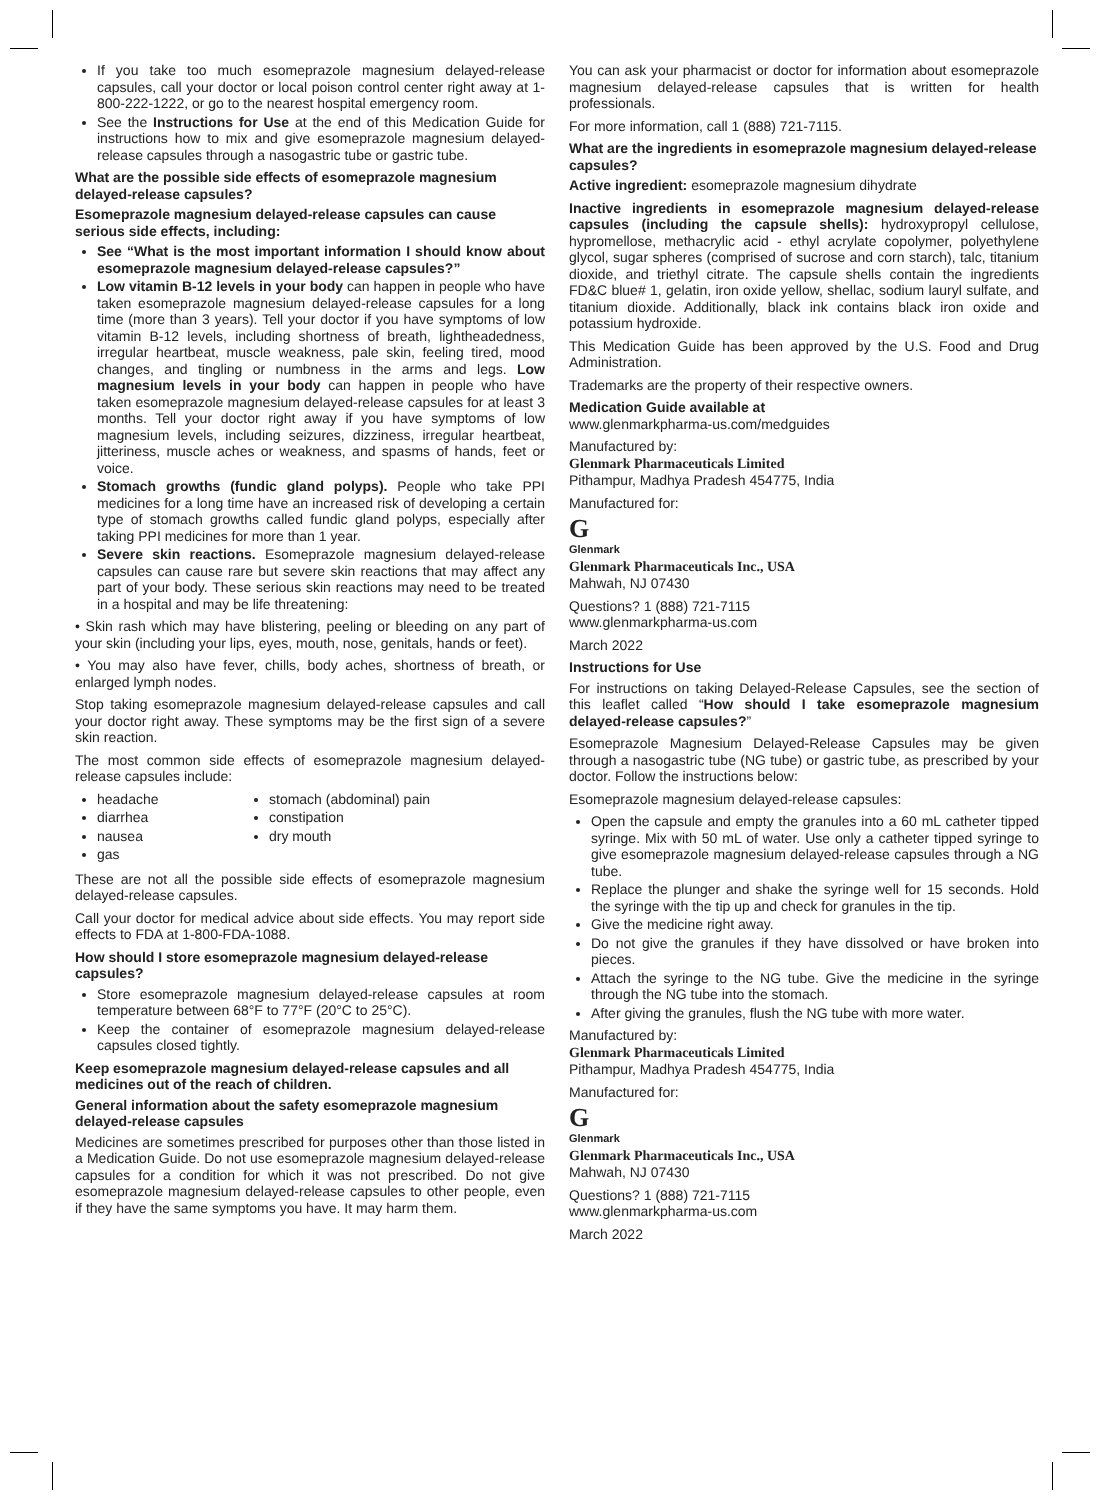If you take too much esomeprazole magnesium delayed-release capsules, call your doctor or local poison control center right away at 1-800-222-1222, or go to the nearest hospital emergency room.
See the Instructions for Use at the end of this Medication Guide for instructions how to mix and give esomeprazole magnesium delayed-release capsules through a nasogastric tube or gastric tube.
What are the possible side effects of esomeprazole magnesium delayed-release capsules?
Esomeprazole magnesium delayed-release capsules can cause serious side effects, including:
See “What is the most important information I should know about esomeprazole magnesium delayed-release capsules?”
Low vitamin B-12 levels in your body can happen in people who have taken esomeprazole magnesium delayed-release capsules for a long time (more than 3 years). Tell your doctor if you have symptoms of low vitamin B-12 levels, including shortness of breath, lightheadedness, irregular heartbeat, muscle weakness, pale skin, feeling tired, mood changes, and tingling or numbness in the arms and legs. Low magnesium levels in your body can happen in people who have taken esomeprazole magnesium delayed-release capsules for at least 3 months. Tell your doctor right away if you have symptoms of low magnesium levels, including seizures, dizziness, irregular heartbeat, jitteriness, muscle aches or weakness, and spasms of hands, feet or voice.
Stomach growths (fundic gland polyps). People who take PPI medicines for a long time have an increased risk of developing a certain type of stomach growths called fundic gland polyps, especially after taking PPI medicines for more than 1 year.
Severe skin reactions. Esomeprazole magnesium delayed-release capsules can cause rare but severe skin reactions that may affect any part of your body. These serious skin reactions may need to be treated in a hospital and may be life threatening:
• Skin rash which may have blistering, peeling or bleeding on any part of your skin (including your lips, eyes, mouth, nose, genitals, hands or feet).
• You may also have fever, chills, body aches, shortness of breath, or enlarged lymph nodes.
Stop taking esomeprazole magnesium delayed-release capsules and call your doctor right away. These symptoms may be the first sign of a severe skin reaction.
The most common side effects of esomeprazole magnesium delayed-release capsules include:
headache
diarrhea
nausea
gas
stomach (abdominal) pain
constipation
dry mouth
These are not all the possible side effects of esomeprazole magnesium delayed-release capsules.
Call your doctor for medical advice about side effects. You may report side effects to FDA at 1-800-FDA-1088.
How should I store esomeprazole magnesium delayed-release capsules?
Store esomeprazole magnesium delayed-release capsules at room temperature between 68°F to 77°F (20°C to 25°C).
Keep the container of esomeprazole magnesium delayed-release capsules closed tightly.
Keep esomeprazole magnesium delayed-release capsules and all medicines out of the reach of children.
General information about the safety esomeprazole magnesium delayed-release capsules
Medicines are sometimes prescribed for purposes other than those listed in a Medication Guide. Do not use esomeprazole magnesium delayed-release capsules for a condition for which it was not prescribed. Do not give esomeprazole magnesium delayed-release capsules to other people, even if they have the same symptoms you have. It may harm them.
You can ask your pharmacist or doctor for information about esomeprazole magnesium delayed-release capsules that is written for health professionals.
For more information, call 1 (888) 721-7115.
What are the ingredients in esomeprazole magnesium delayed-release capsules?
Active ingredient: esomeprazole magnesium dihydrate
Inactive ingredients in esomeprazole magnesium delayed-release capsules (including the capsule shells): hydroxypropyl cellulose, hypromellose, methacrylic acid - ethyl acrylate copolymer, polyethylene glycol, sugar spheres (comprised of sucrose and corn starch), talc, titanium dioxide, and triethyl citrate. The capsule shells contain the ingredients FD&C blue# 1, gelatin, iron oxide yellow, shellac, sodium lauryl sulfate, and titanium dioxide. Additionally, black ink contains black iron oxide and potassium hydroxide.
This Medication Guide has been approved by the U.S. Food and Drug Administration.
Trademarks are the property of their respective owners.
Medication Guide available at
www.glenmarkpharma-us.com/medguides
Manufactured by:
Glenmark Pharmaceuticals Limited
Pithampur, Madhya Pradesh 454775, India
Manufactured for:
G
Glenmark
Glenmark Pharmaceuticals Inc., USA
Mahwah, NJ 07430
Questions? 1 (888) 721-7115
www.glenmarkpharma-us.com
March 2022
Instructions for Use
For instructions on taking Delayed-Release Capsules, see the section of this leaflet called “How should I take esomeprazole magnesium delayed-release capsules?”
Esomeprazole Magnesium Delayed-Release Capsules may be given through a nasogastric tube (NG tube) or gastric tube, as prescribed by your doctor. Follow the instructions below:
Esomeprazole magnesium delayed-release capsules:
Open the capsule and empty the granules into a 60 mL catheter tipped syringe. Mix with 50 mL of water. Use only a catheter tipped syringe to give esomeprazole magnesium delayed-release capsules through a NG tube.
Replace the plunger and shake the syringe well for 15 seconds. Hold the syringe with the tip up and check for granules in the tip.
Give the medicine right away.
Do not give the granules if they have dissolved or have broken into pieces.
Attach the syringe to the NG tube. Give the medicine in the syringe through the NG tube into the stomach.
After giving the granules, flush the NG tube with more water.
Manufactured by:
Glenmark Pharmaceuticals Limited
Pithampur, Madhya Pradesh 454775, India
Manufactured for:
G
Glenmark
Glenmark Pharmaceuticals Inc., USA
Mahwah, NJ 07430
Questions? 1 (888) 721-7115
www.glenmarkpharma-us.com
March 2022